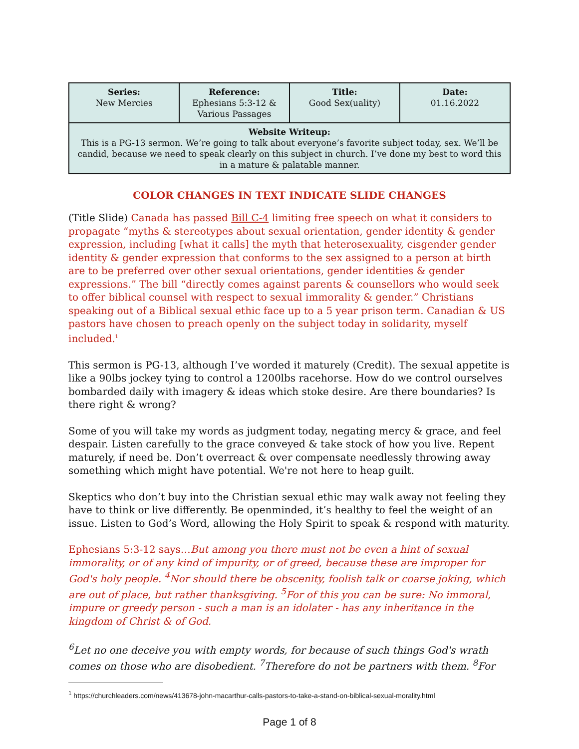| Series: New Mercies | Reference: Ephesians 5:3-12 & Various Passages | Title: Good Sex(uality) | Date: 01.16.2022 |
| Website Writeup: This is a PG-13 sermon. We’re going to talk about everyone’s favorite subject today, sex. We’ll be candid, because we need to speak clearly on this subject in church. I’ve done my best to word this in a mature & palatable manner. | | | |
COLOR CHANGES IN TEXT INDICATE SLIDE CHANGES
(Title Slide) Canada has passed Bill C-4 limiting free speech on what it considers to propagate “myths & stereotypes about sexual orientation, gender identity & gender expression, including [what it calls] the myth that heterosexuality, cisgender gender identity & gender expression that conforms to the sex assigned to a person at birth are to be preferred over other sexual orientations, gender identities & gender expressions.” The bill “directly comes against parents & counsellors who would seek to offer biblical counsel with respect to sexual immorality & gender.” Christians speaking out of a Biblical sexual ethic face up to a 5 year prison term. Canadian & US pastors have chosen to preach openly on the subject today in solidarity, myself included.<sup>1</sup>
This sermon is PG-13, although I’ve worded it maturely (Credit). The sexual appetite is like a 90lbs jockey tying to control a 1200lbs racehorse. How do we control ourselves bombarded daily with imagery & ideas which stoke desire. Are there boundaries? Is there right & wrong?
Some of you will take my words as judgment today, negating mercy & grace, and feel despair. Listen carefully to the grace conveyed & take stock of how you live. Repent maturely, if need be. Don’t overreact & over compensate needlessly throwing away something which might have potential. We're not here to heap guilt.
Skeptics who don’t buy into the Christian sexual ethic may walk away not feeling they have to think or live differently. Be openminded, it’s healthy to feel the weight of an issue. Listen to God’s Word, allowing the Holy Spirit to speak & respond with maturity.
Ephesians 5:3-12 says…But among you there must not be even a hint of sexual immorality, or of any kind of impurity, or of greed, because these are improper for God's holy people. <sup>4</sup>Nor should there be obscenity, foolish talk or coarse joking, which are out of place, but rather thanksgiving. <sup>5</sup>For of this you can be sure: No immoral, impure or greedy person - such a man is an idolater - has any inheritance in the kingdom of Christ & of God.
<sup>6</sup> Let no one deceive you with empty words, for because of such things God's wrath comes on those who are disobedient. <sup>7</sup>Therefore do not be partners with them. <sup>8</sup>For
<sup>1</sup> https://churchleaders.com/news/413678-john-macarthur-calls-pastors-to-take-a-stand-on-biblical-sexual-morality.html
Page 1 of 8